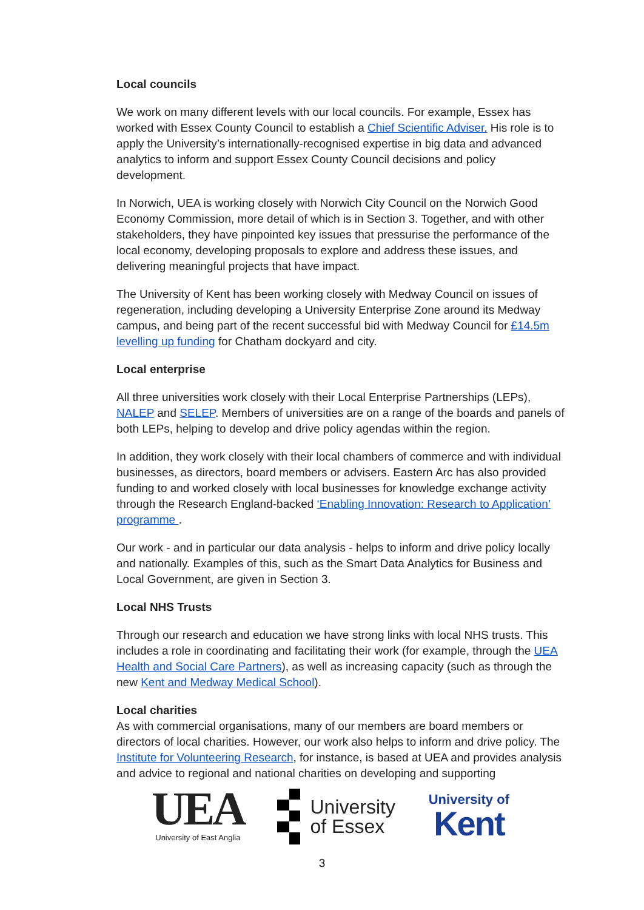Local councils
We work on many different levels with our local councils. For example, Essex has worked with Essex County Council to establish a Chief Scientific Adviser. His role is to apply the University’s internationally-recognised expertise in big data and advanced analytics to inform and support Essex County Council decisions and policy development.
In Norwich, UEA is working closely with Norwich City Council on the Norwich Good Economy Commission, more detail of which is in Section 3. Together, and with other stakeholders, they have pinpointed key issues that pressurise the performance of the local economy, developing proposals to explore and address these issues, and delivering meaningful projects that have impact.
The University of Kent has been working closely with Medway Council on issues of regeneration, including developing a University Enterprise Zone around its Medway campus, and being part of the recent successful bid with Medway Council for £14.5m levelling up funding for Chatham dockyard and city.
Local enterprise
All three universities work closely with their Local Enterprise Partnerships (LEPs), NALEP and SELEP. Members of universities are on a range of the boards and panels of both LEPs, helping to develop and drive policy agendas within the region.
In addition, they work closely with their local chambers of commerce and with individual businesses, as directors, board members or advisers. Eastern Arc has also provided funding to and worked closely with local businesses for knowledge exchange activity through the Research England-backed ‘Enabling Innovation: Research to Application’ programme .
Our work - and in particular our data analysis - helps to inform and drive policy locally and nationally. Examples of this, such as the Smart Data Analytics for Business and Local Government, are given in Section 3.
Local NHS Trusts
Through our research and education we have strong links with local NHS trusts. This includes a role in coordinating and facilitating their work (for example, through the UEA Health and Social Care Partners), as well as increasing capacity (such as through the new Kent and Medway Medical School).
Local charities
As with commercial organisations, many of our members are board members or directors of local charities. However, our work also helps to inform and drive policy. The Institute for Volunteering Research, for instance, is based at UEA and provides analysis and advice to regional and national charities on developing and supporting
UEA
University of East Anglia
University
of Essex
University of
Kent
3